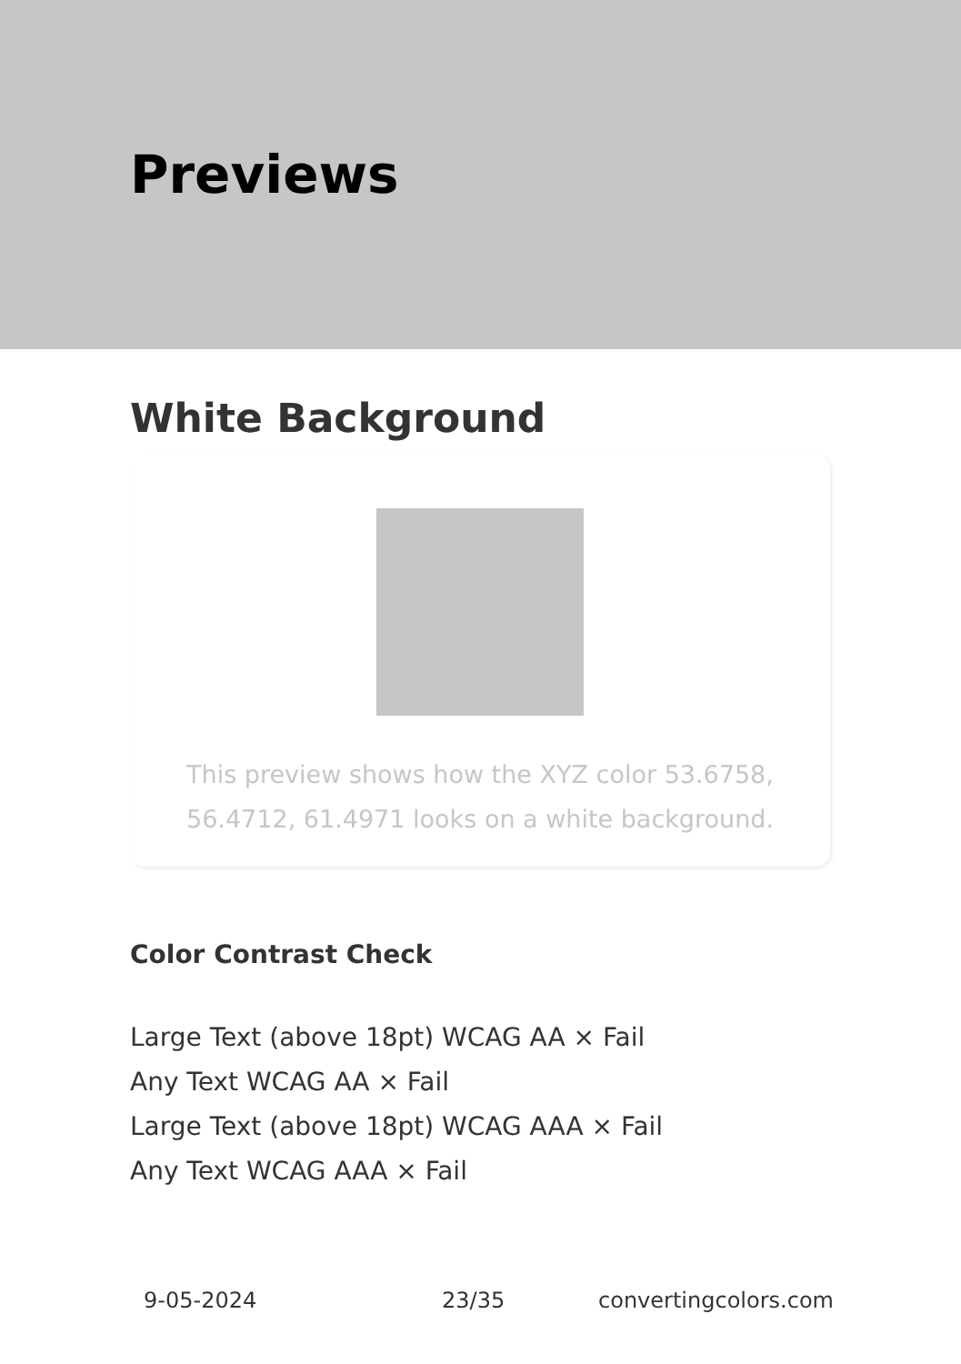Previews
White Background
This preview shows how the XYZ color 53.6758, 56.4712, 61.4971 looks on a white background.
Color Contrast Check
Large Text (above 18pt) WCAG AA × Fail
Any Text WCAG AA × Fail
Large Text (above 18pt) WCAG AAA × Fail
Any Text WCAG AAA × Fail
9-05-2024 23/35 convertingcolors.com